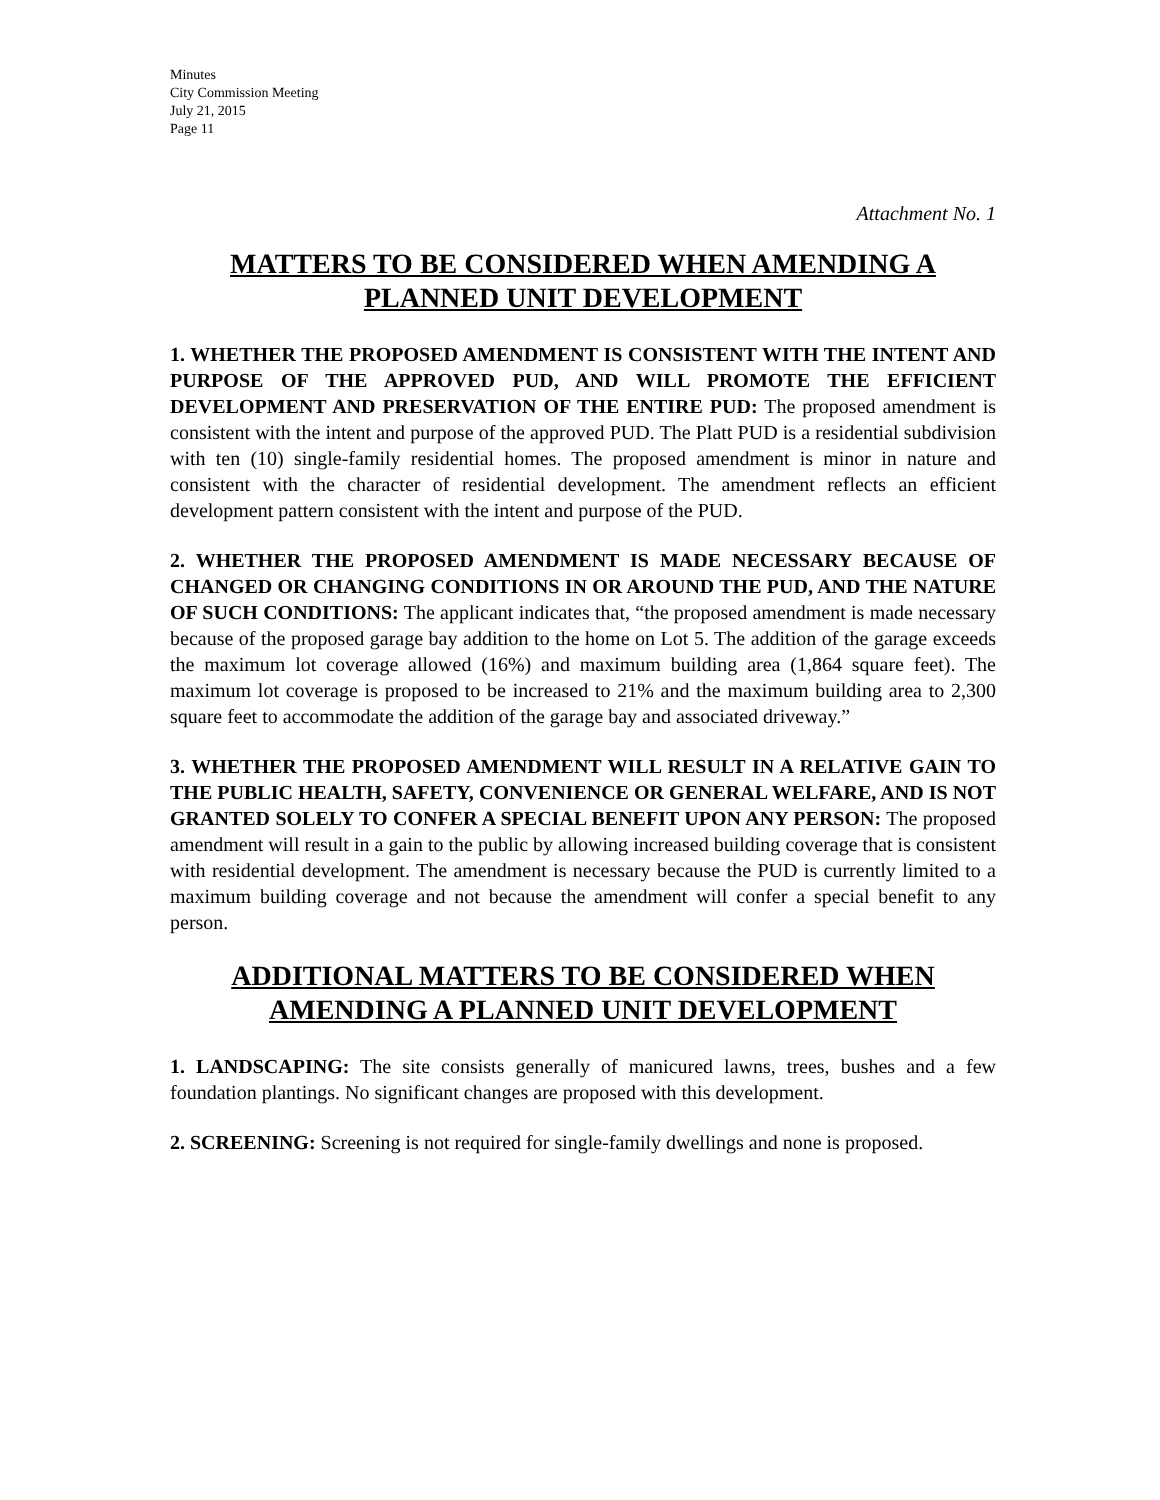Minutes
City Commission Meeting
July 21, 2015
Page 11
Attachment No. 1
MATTERS TO BE CONSIDERED WHEN AMENDING A PLANNED UNIT DEVELOPMENT
1. WHETHER THE PROPOSED AMENDMENT IS CONSISTENT WITH THE INTENT AND PURPOSE OF THE APPROVED PUD, AND WILL PROMOTE THE EFFICIENT DEVELOPMENT AND PRESERVATION OF THE ENTIRE PUD: The proposed amendment is consistent with the intent and purpose of the approved PUD. The Platt PUD is a residential subdivision with ten (10) single-family residential homes. The proposed amendment is minor in nature and consistent with the character of residential development. The amendment reflects an efficient development pattern consistent with the intent and purpose of the PUD.
2. WHETHER THE PROPOSED AMENDMENT IS MADE NECESSARY BECAUSE OF CHANGED OR CHANGING CONDITIONS IN OR AROUND THE PUD, AND THE NATURE OF SUCH CONDITIONS: The applicant indicates that, “the proposed amendment is made necessary because of the proposed garage bay addition to the home on Lot 5. The addition of the garage exceeds the maximum lot coverage allowed (16%) and maximum building area (1,864 square feet). The maximum lot coverage is proposed to be increased to 21% and the maximum building area to 2,300 square feet to accommodate the addition of the garage bay and associated driveway.”
3. WHETHER THE PROPOSED AMENDMENT WILL RESULT IN A RELATIVE GAIN TO THE PUBLIC HEALTH, SAFETY, CONVENIENCE OR GENERAL WELFARE, AND IS NOT GRANTED SOLELY TO CONFER A SPECIAL BENEFIT UPON ANY PERSON: The proposed amendment will result in a gain to the public by allowing increased building coverage that is consistent with residential development. The amendment is necessary because the PUD is currently limited to a maximum building coverage and not because the amendment will confer a special benefit to any person.
ADDITIONAL MATTERS TO BE CONSIDERED WHEN AMENDING A PLANNED UNIT DEVELOPMENT
1. LANDSCAPING: The site consists generally of manicured lawns, trees, bushes and a few foundation plantings. No significant changes are proposed with this development.
2. SCREENING: Screening is not required for single-family dwellings and none is proposed.